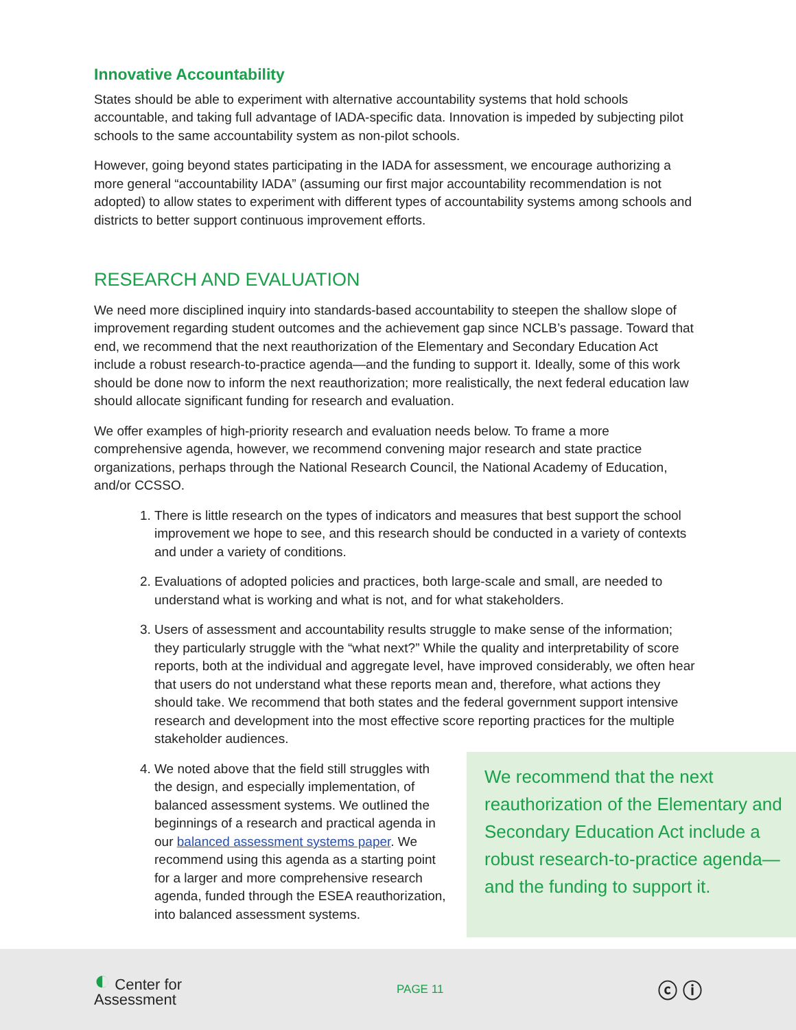Innovative Accountability
States should be able to experiment with alternative accountability systems that hold schools accountable, and taking full advantage of IADA-specific data. Innovation is impeded by subjecting pilot schools to the same accountability system as non-pilot schools.
However, going beyond states participating in the IADA for assessment, we encourage authorizing a more general “accountability IADA” (assuming our first major accountability recommendation is not adopted) to allow states to experiment with different types of accountability systems among schools and districts to better support continuous improvement efforts.
RESEARCH AND EVALUATION
We need more disciplined inquiry into standards-based accountability to steepen the shallow slope of improvement regarding student outcomes and the achievement gap since NCLB’s passage. Toward that end, we recommend that the next reauthorization of the Elementary and Secondary Education Act include a robust research-to-practice agenda—and the funding to support it. Ideally, some of this work should be done now to inform the next reauthorization; more realistically, the next federal education law should allocate significant funding for research and evaluation.
We offer examples of high-priority research and evaluation needs below. To frame a more comprehensive agenda, however, we recommend convening major research and state practice organizations, perhaps through the National Research Council, the National Academy of Education, and/or CCSSO.
1. There is little research on the types of indicators and measures that best support the school improvement we hope to see, and this research should be conducted in a variety of contexts and under a variety of conditions.
2. Evaluations of adopted policies and practices, both large-scale and small, are needed to understand what is working and what is not, and for what stakeholders.
3. Users of assessment and accountability results struggle to make sense of the information; they particularly struggle with the “what next?” While the quality and interpretability of score reports, both at the individual and aggregate level, have improved considerably, we often hear that users do not understand what these reports mean and, therefore, what actions they should take. We recommend that both states and the federal government support intensive research and development into the most effective score reporting practices for the multiple stakeholder audiences.
4. We noted above that the field still struggles with the design, and especially implementation, of balanced assessment systems. We outlined the beginnings of a research and practical agenda in our balanced assessment systems paper. We recommend using this agenda as a starting point for a larger and more comprehensive research agenda, funded through the ESEA reauthorization, into balanced assessment systems.
We recommend that the next reauthorization of the Elementary and Secondary Education Act include a robust research-to-practice agenda—and the funding to support it.
◐ Center for
Assessment
PAGE 11
ⓒ ⓘ